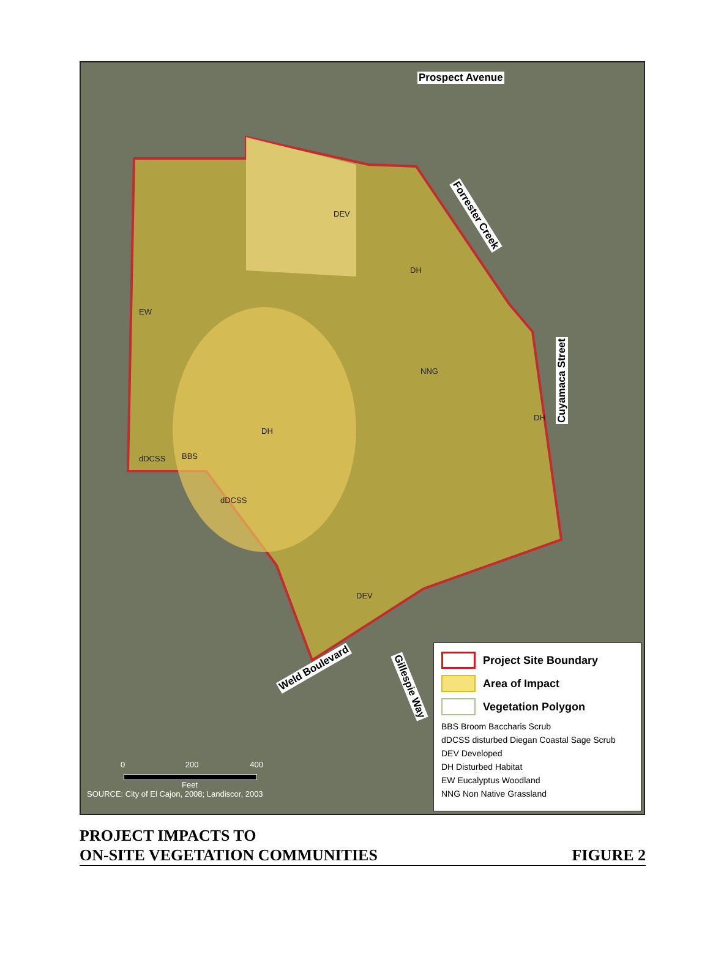Prospect Avenue
DEV
DH
EW
NNG
DH
DH
dDCSS BBS
dDCSS
DEV
Forrester Creek
Cuyamaca Street
Weld Boulevard
Gillespie Way
0 200 400
Feet
SOURCE: City of El Cajon, 2008; Landiscor, 2003
Project Site Boundary
Area of Impact
Vegetation Polygon
BBS Broom Baccharis Scrub
dDCSS disturbed Diegan Coastal Sage Scrub
DEV Developed
DH Disturbed Habitat
EW Eucalyptus Woodland
NNG Non Native Grassland
PROJECT IMPACTS TO
ON-SITE VEGETATION COMMUNITIES
FIGURE 2